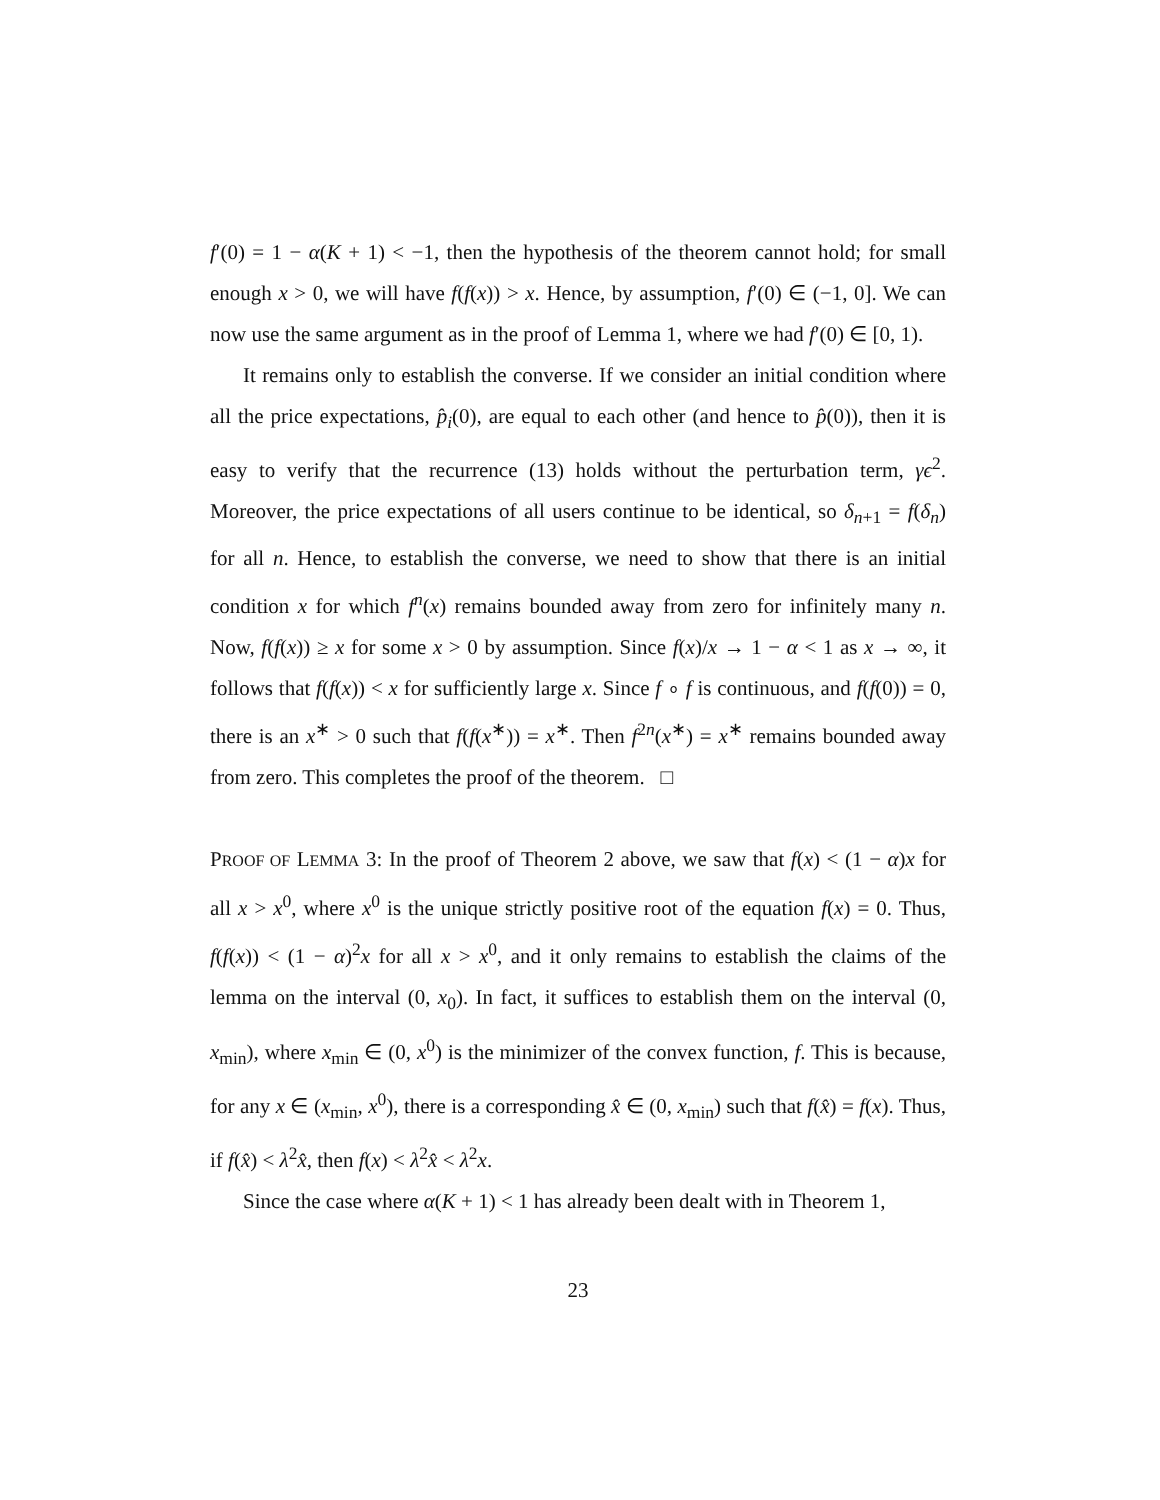f′(0) = 1 − α(K + 1) < −1, then the hypothesis of the theorem cannot hold; for small enough x > 0, we will have f(f(x)) > x. Hence, by assumption, f′(0) ∈ (−1, 0]. We can now use the same argument as in the proof of Lemma 1, where we had f′(0) ∈ [0, 1).
It remains only to establish the converse. If we consider an initial condition where all the price expectations, p̂<sub>i</sub>(0), are equal to each other (and hence to p̂(0)), then it is easy to verify that the recurrence (13) holds without the perturbation term, γϵ<sup>2</sup>. Moreover, the price expectations of all users continue to be identical, so δ<sub>n+1</sub> = f(δ<sub>n</sub>) for all n. Hence, to establish the converse, we need to show that there is an initial condition x for which f<sup>n</sup>(x) remains bounded away from zero for infinitely many n. Now, f(f(x)) ≥ x for some x > 0 by assumption. Since f(x)/x → 1 − α < 1 as x → ∞, it follows that f(f(x)) < x for sufficiently large x. Since f ∘ f is continuous, and f(f(0)) = 0, there is an x<sup>∗</sup> > 0 such that f(f(x<sup>∗</sup>)) = x<sup>∗</sup>. Then f<sup>2n</sup>(x<sup>∗</sup>) = x<sup>∗</sup> remains bounded away from zero. This completes the proof of the theorem. □
PROOF OF LEMMA 3: In the proof of Theorem 2 above, we saw that f(x) < (1 − α)x for all x > x<sup>0</sup>, where x<sup>0</sup> is the unique strictly positive root of the equation f(x) = 0. Thus, f(f(x)) < (1 − α)<sup>2</sup>x for all x > x<sup>0</sup>, and it only remains to establish the claims of the lemma on the interval (0, x<sub>0</sub>). In fact, it suffices to establish them on the interval (0, x<sub>min</sub>), where x<sub>min</sub> ∈ (0, x<sup>0</sup>) is the minimizer of the convex function, f. This is because, for any x ∈ (x<sub>min</sub>, x<sup>0</sup>), there is a corresponding x̂ ∈ (0, x<sub>min</sub>) such that f(x̂) = f(x). Thus, if f(x̂) < λ<sup>2</sup>x̂, then f(x) < λ<sup>2</sup>x̂ < λ<sup>2</sup>x.
Since the case where α(K + 1) < 1 has already been dealt with in Theorem 1,
23